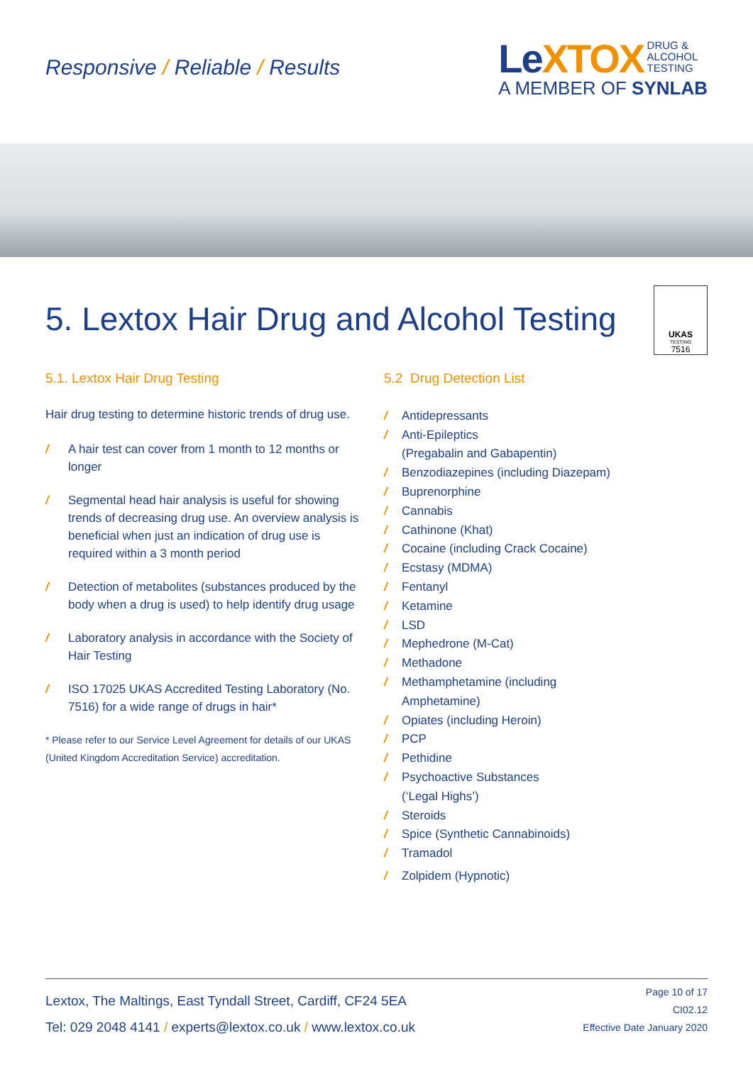Responsive / Reliable / Results
LeXTOX DRUG &
ALCOHOL
TESTING
A MEMBER OF SYNLAB
5. Lextox Hair Drug and Alcohol Testing
UKAS
TESTING
7516
5.1. Lextox Hair Drug Testing
Hair drug testing to determine historic trends of drug use.
/ A hair test can cover from 1 month to 12 months or longer
/ Segmental head hair analysis is useful for showing trends of decreasing drug use. An overview analysis is beneficial when just an indication of drug use is required within a 3 month period
/ Detection of metabolites (substances produced by the body when a drug is used) to help identify drug usage
/ Laboratory analysis in accordance with the Society of Hair Testing
/ ISO 17025 UKAS Accredited Testing Laboratory (No. 7516) for a wide range of drugs in hair*
* Please refer to our Service Level Agreement for details of our UKAS (United Kingdom Accreditation Service) accreditation.
5.2 Drug Detection List
/ Antidepressants
/ Anti-Epileptics
(Pregabalin and Gabapentin)
/ Benzodiazepines (including Diazepam)
/ Buprenorphine
/ Cannabis
/ Cathinone (Khat)
/ Cocaine (including Crack Cocaine)
/ Ecstasy (MDMA)
/ Fentanyl
/ Ketamine
/ LSD
/ Mephedrone (M-Cat)
/ Methadone
/ Methamphetamine (including
Amphetamine)
/ Opiates (including Heroin)
/ PCP
/ Pethidine
/ Psychoactive Substances
(‘Legal Highs’)
/ Steroids
/ Spice (Synthetic Cannabinoids)
/ Tramadol
/ Zolpidem (Hypnotic)
Lextox, The Maltings, East Tyndall Street, Cardiff, CF24 5EA
Tel: 029 2048 4141 / experts@lextox.co.uk / www.lextox.co.uk
Page 10 of 17
CI02.12
Effective Date January 2020